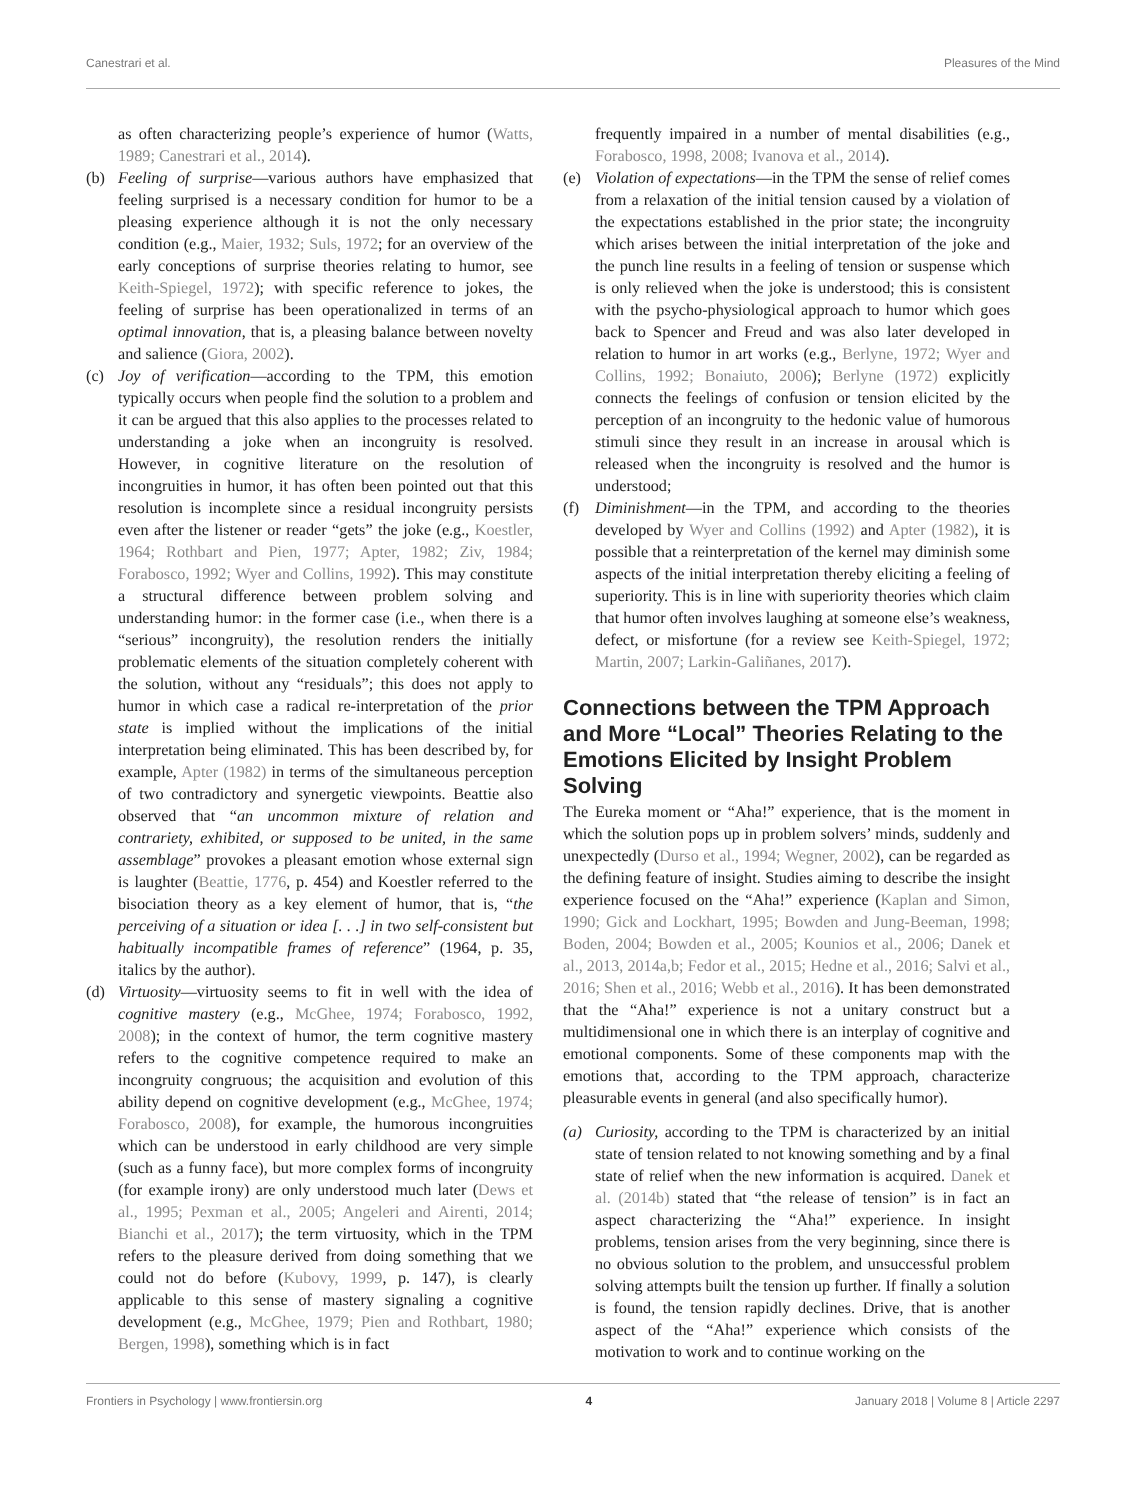Canestrari et al. Pleasures of the Mind
as often characterizing people’s experience of humor (Watts, 1989; Canestrari et al., 2014).
(b) Feeling of surprise—various authors have emphasized that feeling surprised is a necessary condition for humor to be a pleasing experience although it is not the only necessary condition (e.g., Maier, 1932; Suls, 1972; for an overview of the early conceptions of surprise theories relating to humor, see Keith-Spiegel, 1972); with specific reference to jokes, the feeling of surprise has been operationalized in terms of an optimal innovation, that is, a pleasing balance between novelty and salience (Giora, 2002).
(c) Joy of verification—according to the TPM, this emotion typically occurs when people find the solution to a problem and it can be argued that this also applies to the processes related to understanding a joke when an incongruity is resolved. However, in cognitive literature on the resolution of incongruities in humor, it has often been pointed out that this resolution is incomplete since a residual incongruity persists even after the listener or reader “gets” the joke (e.g., Koestler, 1964; Rothbart and Pien, 1977; Apter, 1982; Ziv, 1984; Forabosco, 1992; Wyer and Collins, 1992). This may constitute a structural difference between problem solving and understanding humor: in the former case (i.e., when there is a “serious” incongruity), the resolution renders the initially problematic elements of the situation completely coherent with the solution, without any “residuals”; this does not apply to humor in which case a radical re-interpretation of the prior state is implied without the implications of the initial interpretation being eliminated. This has been described by, for example, Apter (1982) in terms of the simultaneous perception of two contradictory and synergetic viewpoints. Beattie also observed that “an uncommon mixture of relation and contrariety, exhibited, or supposed to be united, in the same assemblage” provokes a pleasant emotion whose external sign is laughter (Beattie, 1776, p. 454) and Koestler referred to the bisociation theory as a key element of humor, that is, “the perceiving of a situation or idea [. . .] in two self-consistent but habitually incompatible frames of reference” (1964, p. 35, italics by the author).
(d) Virtuosity—virtuosity seems to fit in well with the idea of cognitive mastery (e.g., McGhee, 1974; Forabosco, 1992, 2008); in the context of humor, the term cognitive mastery refers to the cognitive competence required to make an incongruity congruous; the acquisition and evolution of this ability depend on cognitive development (e.g., McGhee, 1974; Forabosco, 2008), for example, the humorous incongruities which can be understood in early childhood are very simple (such as a funny face), but more complex forms of incongruity (for example irony) are only understood much later (Dews et al., 1995; Pexman et al., 2005; Angeleri and Airenti, 2014; Bianchi et al., 2017); the term virtuosity, which in the TPM refers to the pleasure derived from doing something that we could not do before (Kubovy, 1999, p. 147), is clearly applicable to this sense of mastery signaling a cognitive development (e.g., McGhee, 1979; Pien and Rothbart, 1980; Bergen, 1998), something which is in fact
frequently impaired in a number of mental disabilities (e.g., Forabosco, 1998, 2008; Ivanova et al., 2014).
(e) Violation of expectations—in the TPM the sense of relief comes from a relaxation of the initial tension caused by a violation of the expectations established in the prior state; the incongruity which arises between the initial interpretation of the joke and the punch line results in a feeling of tension or suspense which is only relieved when the joke is understood; this is consistent with the psycho-physiological approach to humor which goes back to Spencer and Freud and was also later developed in relation to humor in art works (e.g., Berlyne, 1972; Wyer and Collins, 1992; Bonaiuto, 2006); Berlyne (1972) explicitly connects the feelings of confusion or tension elicited by the perception of an incongruity to the hedonic value of humorous stimuli since they result in an increase in arousal which is released when the incongruity is resolved and the humor is understood;
(f) Diminishment—in the TPM, and according to the theories developed by Wyer and Collins (1992) and Apter (1982), it is possible that a reinterpretation of the kernel may diminish some aspects of the initial interpretation thereby eliciting a feeling of superiority. This is in line with superiority theories which claim that humor often involves laughing at someone else’s weakness, defect, or misfortune (for a review see Keith-Spiegel, 1972; Martin, 2007; Larkin-Galiñanes, 2017).
Connections between the TPM Approach and More “Local” Theories Relating to the Emotions Elicited by Insight Problem Solving
The Eureka moment or “Aha!” experience, that is the moment in which the solution pops up in problem solvers’ minds, suddenly and unexpectedly (Durso et al., 1994; Wegner, 2002), can be regarded as the defining feature of insight. Studies aiming to describe the insight experience focused on the “Aha!” experience (Kaplan and Simon, 1990; Gick and Lockhart, 1995; Bowden and Jung-Beeman, 1998; Boden, 2004; Bowden et al., 2005; Kounios et al., 2006; Danek et al., 2013, 2014a,b; Fedor et al., 2015; Hedne et al., 2016; Salvi et al., 2016; Shen et al., 2016; Webb et al., 2016). It has been demonstrated that the “Aha!” experience is not a unitary construct but a multidimensional one in which there is an interplay of cognitive and emotional components. Some of these components map with the emotions that, according to the TPM approach, characterize pleasurable events in general (and also specifically humor).
(a) Curiosity, according to the TPM is characterized by an initial state of tension related to not knowing something and by a final state of relief when the new information is acquired. Danek et al. (2014b) stated that “the release of tension” is in fact an aspect characterizing the “Aha!” experience. In insight problems, tension arises from the very beginning, since there is no obvious solution to the problem, and unsuccessful problem solving attempts built the tension up further. If finally a solution is found, the tension rapidly declines. Drive, that is another aspect of the “Aha!” experience which consists of the motivation to work and to continue working on the
Frontiers in Psychology | www.frontiersin.org 4 January 2018 | Volume 8 | Article 2297